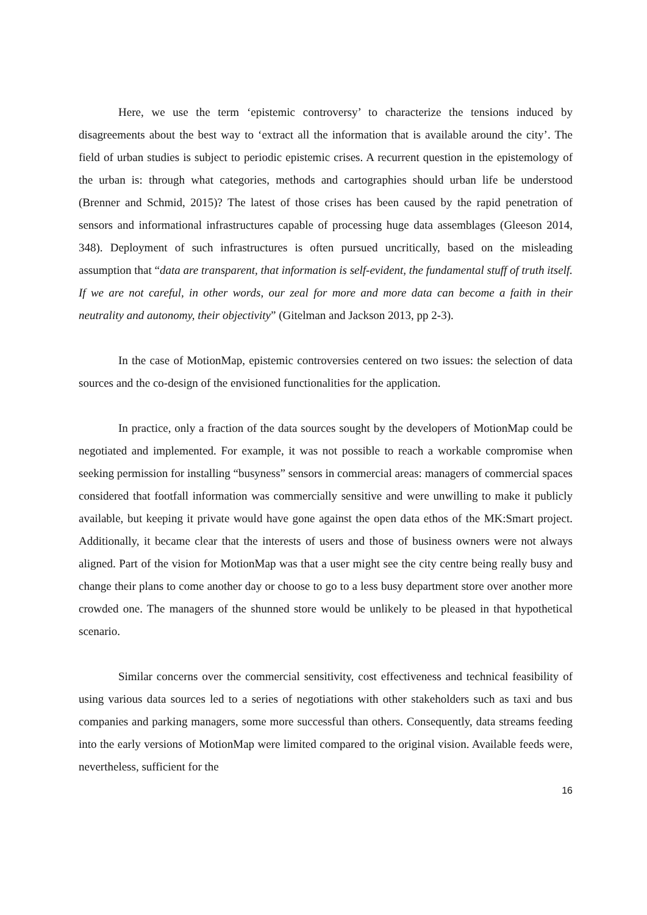Here, we use the term ‘epistemic controversy’ to characterize the tensions induced by disagreements about the best way to ‘extract all the information that is available around the city’. The field of urban studies is subject to periodic epistemic crises. A recurrent question in the epistemology of the urban is: through what categories, methods and cartographies should urban life be understood (Brenner and Schmid, 2015)? The latest of those crises has been caused by the rapid penetration of sensors and informational infrastructures capable of processing huge data assemblages (Gleeson 2014, 348). Deployment of such infrastructures is often pursued uncritically, based on the misleading assumption that “data are transparent, that information is self-evident, the fundamental stuff of truth itself. If we are not careful, in other words, our zeal for more and more data can become a faith in their neutrality and autonomy, their objectivity” (Gitelman and Jackson 2013, pp 2-3).
In the case of MotionMap, epistemic controversies centered on two issues: the selection of data sources and the co-design of the envisioned functionalities for the application.
In practice, only a fraction of the data sources sought by the developers of MotionMap could be negotiated and implemented. For example, it was not possible to reach a workable compromise when seeking permission for installing “busyness” sensors in commercial areas: managers of commercial spaces considered that footfall information was commercially sensitive and were unwilling to make it publicly available, but keeping it private would have gone against the open data ethos of the MK:Smart project. Additionally, it became clear that the interests of users and those of business owners were not always aligned. Part of the vision for MotionMap was that a user might see the city centre being really busy and change their plans to come another day or choose to go to a less busy department store over another more crowded one. The managers of the shunned store would be unlikely to be pleased in that hypothetical scenario.
Similar concerns over the commercial sensitivity, cost effectiveness and technical feasibility of using various data sources led to a series of negotiations with other stakeholders such as taxi and bus companies and parking managers, some more successful than others. Consequently, data streams feeding into the early versions of MotionMap were limited compared to the original vision. Available feeds were, nevertheless, sufficient for the
16